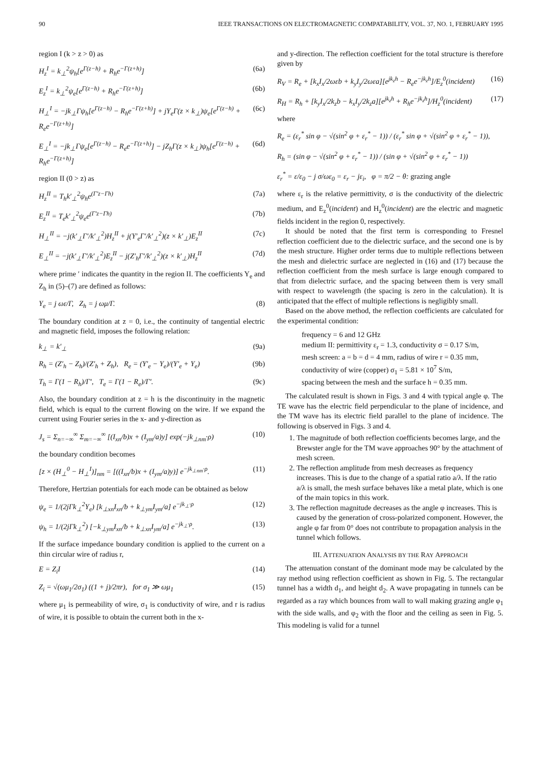90 IEEE TRANSACTIONS ON ELECTROMAGNETIC COMPATABILITY, VOL. 37, NO. 1, FEBRUARY 1995
region I (k > z > 0) as
H<sub>z</sub><sup>I</sup> = k<sub>⊥</sub><sup>2</sup>ψ<sub>h</sub>[e<sup>Γ(z−h)</sup> + R<sub>h</sub>e<sup>−Γ(z+h)</sup>] (6a)
E<sub>z</sub><sup>I</sup> = k<sub>⊥</sub><sup>2</sup>ψ<sub>e</sub>[e<sup>Γ(z−h)</sup> + R<sub>h</sub>e<sup>−Γ(z+h)</sup>] (6b)
H<sub>⊥</sub><sup>I</sup> = −jk<sub>⊥</sub>Γψ<sub>h</sub>[e<sup>Γ(z−h)</sup> − R<sub>h</sub>e<sup>−Γ(z+h)</sup>] + jY<sub>e</sub>Γ(z × k<sub>⊥</sub>)ψ<sub>e</sub>[e<sup>Γ(z−h)</sup> + R<sub>e</sub>e<sup>−Γ(z+h)</sup>] (6c)
E<sub>⊥</sub><sup>I</sup> = −jk<sub>⊥</sub>Γψ<sub>e</sub>[e<sup>Γ(z−h)</sup> − R<sub>e</sub>e<sup>−Γ(z+h)</sup>] − jZ<sub>h</sub>Γ(z × k<sub>⊥</sub>)ψ<sub>h</sub>[e<sup>Γ(z−h)</sup> + R<sub>h</sub>e<sup>−Γ(z+h)</sup>] (6d)
region II (0 > z) as
H<sub>z</sub><sup>II</sup> = T<sub>h</sub>k′<sub>⊥</sub><sup>2</sup>ψ<sub>h</sub>e<sup>(Γ′z−Γh)</sup> (7a)
E<sub>z</sub><sup>II</sup> = T<sub>e</sub>k′<sub>⊥</sub><sup>2</sup>ψ<sub>e</sub>e<sup>(Γ′z−Γh)</sup> (7b)
H<sub>⊥</sub><sup>II</sup> = −j(k′<sub>⊥</sub>Γ′/k′<sub>⊥</sub><sup>2</sup>)H<sub>z</sub><sup>II</sup> + j(Y′<sub>e</sub>Γ′/k′<sub>⊥</sub><sup>2</sup>)(z × k′<sub>⊥</sub>)E<sub>z</sub><sup>II</sup> (7c)
E<sub>⊥</sub><sup>II</sup> = −j(k′<sub>⊥</sub>Γ′/k′<sub>⊥</sub><sup>2</sup>)E<sub>z</sub><sup>II</sup> − j(Z′<sub>h</sub>Γ′/k′<sub>⊥</sub><sup>2</sup>)(z × k′<sub>⊥</sub>)H<sub>z</sub><sup>II</sup> (7d)
where prime ′ indicates the quantity in the region II. The coefficients Y<sub>e</sub> and Z<sub>h</sub> in (5)–(7) are defined as follows:
Y<sub>e</sub> = j ωε/Γ, Z<sub>h</sub> = j ωμ/Γ. (8)
The boundary condition at z = 0, i.e., the continuity of tangential electric and magnetic field, imposes the following relation:
k<sub>⊥</sub> = k′<sub>⊥</sub> (9a)
R<sub>h</sub> = (Z′<sub>h</sub> − Z<sub>h</sub>)/(Z′<sub>h</sub> + Z<sub>h</sub>), R<sub>e</sub> = (Y′<sub>e</sub> − Y<sub>e</sub>)/(Y′<sub>e</sub> + Y<sub>e</sub>) (9b)
T<sub>h</sub> = Γ(1 − R<sub>h</sub>)/Γ′, T<sub>e</sub> = Γ(1 − R<sub>e</sub>)/Γ′. (9c)
Also, the boundary condition at z = h is the discontinuity in the magnetic field, which is equal to the current flowing on the wire. If we expand the current using Fourier series in the x- and y-direction as
J<sub>s</sub> = Σ<sub>n=−∞</sub><sup>∞</sup> Σ<sub>m=−∞</sub><sup>∞</sup> [(I<sub>xn</sub>/b)x + (I<sub>ym</sub>/a)y] exp(−jk<sub>⊥nm</sub>·ρ) (10)
the boundary condition becomes
[z × (H<sub>⊥</sub><sup>0</sup> − H<sub>⊥</sub><sup>I</sup>)]<sub>nm</sub> = [((I<sub>xn</sub>/b)x + (I<sub>ym</sub>/a)y)] e<sup>−jk<sub>⊥nm</sub>·ρ</sup>. (11)
Therefore, Hertzian potentials for each mode can be obtained as below
ψ<sub>e</sub> = 1/(2jΓk<sub>⊥</sub><sup>2</sup>Y<sub>e</sub>) [k<sub>⊥xn</sub>I<sub>xn</sub>/b + k<sub>⊥ym</sub>I<sub>ym</sub>/a] e<sup>−jk<sub>⊥</sub>·ρ</sup> (12)
ψ<sub>h</sub> = 1/(2jΓk<sub>⊥</sub><sup>2</sup>) [−k<sub>⊥ym</sub>I<sub>xn</sub>/b + k<sub>⊥xn</sub>I<sub>ym</sub>/a] e<sup>−jk<sub>⊥</sub>·ρ</sup>. (13)
If the surface impedance boundary condition is applied to the current on a thin circular wire of radius r,
E = Z<sub>i</sub>I (14)
Z<sub>i</sub> = √(ωμ<sub>1</sub>/2σ<sub>1</sub>) ((1 + j)/2πr), for σ<sub>1</sub> ≫ ωμ<sub>1</sub> (15)
where μ<sub>1</sub> is permeability of wire, σ<sub>1</sub> is conductivity of wire, and r is radius of wire, it is possible to obtain the current both in the x-
and y-direction. The reflection coefficient for the total structure is therefore given by
R<sub>V</sub> = R<sub>e</sub> + [k<sub>x</sub>I<sub>x</sub>/2ωεb + k<sub>y</sub>I<sub>y</sub>/2ωεa][e<sup>jk<sub>z</sub>h</sup> − R<sub>e</sub>e<sup>−jk<sub>z</sub>h</sup>]/E<sub>z</sub><sup>0</sup>(incident) (16)
R<sub>H</sub> = R<sub>h</sub> + [k<sub>y</sub>I<sub>x</sub>/2k<sub>z</sub>b − k<sub>x</sub>I<sub>y</sub>/2k<sub>z</sub>a][e<sup>jk<sub>z</sub>h</sup> + R<sub>h</sub>e<sup>−jk<sub>z</sub>h</sup>]/H<sub>z</sub><sup>0</sup>(incident) (17)
where
R<sub>e</sub> = (ε<sub>r</sub><sup>*</sup> sin φ − √(sin<sup>2</sup> φ + ε<sub>r</sub><sup>*</sup> − 1)) / (ε<sub>r</sub><sup>*</sup> sin φ + √(sin<sup>2</sup> φ + ε<sub>r</sub><sup>*</sup> − 1)),
R<sub>h</sub> = (sin φ − √(sin<sup>2</sup> φ + ε<sub>r</sub><sup>*</sup> − 1)) / (sin φ + √(sin<sup>2</sup> φ + ε<sub>r</sub><sup>*</sup> − 1))
ε<sub>r</sub><sup>*</sup> = ε/ε<sub>0</sub> − j σ/ωε<sub>0</sub> = ε<sub>r</sub> − jε<sub>i</sub>, φ = π/2 − θ: grazing angle
where ε<sub>r</sub> is the relative permittivity, σ is the conductivity of the dielectric medium, and E<sub>z</sub><sup>0</sup>(incident) and H<sub>z</sub><sup>0</sup>(incident) are the electric and magnetic fields incident in the region 0, respectively.
It should be noted that the first term is corresponding to Fresnel reflection coefficient due to the dielectric surface, and the second one is by the mesh structure. Higher order terms due to multiple reflections between the mesh and dielectric surface are neglected in (16) and (17) because the reflection coefficient from the mesh surface is large enough compared to that from dielectric surface, and the spacing between them is very small with respect to wavelength (the spacing is zero in the calculation). It is anticipated that the effect of multiple reflections is negligibly small.
Based on the above method, the reflection coefficients are calculated for the experimental condition:
frequency = 6 and 12 GHz
medium II: permittivity ε<sub>r</sub> = 1.3, conductivity σ = 0.17 S/m,
mesh screen: a = b = d = 4 mm, radius of wire r = 0.35 mm,
conductivity of wire (copper) σ<sub>1</sub> = 5.81 × 10<sup>7</sup> S/m,
spacing between the mesh and the surface h = 0.35 mm.
The calculated result is shown in Figs. 3 and 4 with typical angle φ. The TE wave has the electric field perpendicular to the plane of incidence, and the TM wave has its electric field parallel to the plane of incidence. The following is observed in Figs. 3 and 4.
1. The magnitude of both reflection coefficients becomes large, and the Brewster angle for the TM wave approaches 90° by the attachment of mesh screen.
2. The reflection amplitude from mesh decreases as frequency increases. This is due to the change of a spatial ratio a/λ. If the ratio a/λ is small, the mesh surface behaves like a metal plate, which is one of the main topics in this work.
3. The reflection magnitude decreases as the angle φ increases. This is caused by the generation of cross-polarized component. However, the angle φ far from 0° does not contribute to propagation analysis in the tunnel which follows.
III. ATTENUATION ANALYSIS BY THE RAY APPROACH
The attenuation constant of the dominant mode may be calculated by the ray method using reflection coefficient as shown in Fig. 5. The rectangular tunnel has a width d<sub>1</sub>, and height d<sub>2</sub>. A wave propagating in tunnels can be regarded as a ray which bounces from wall to wall making grazing angle φ<sub>1</sub> with the side walls, and φ<sub>2</sub> with the floor and the ceiling as seen in Fig. 5. This modeling is valid for a tunnel